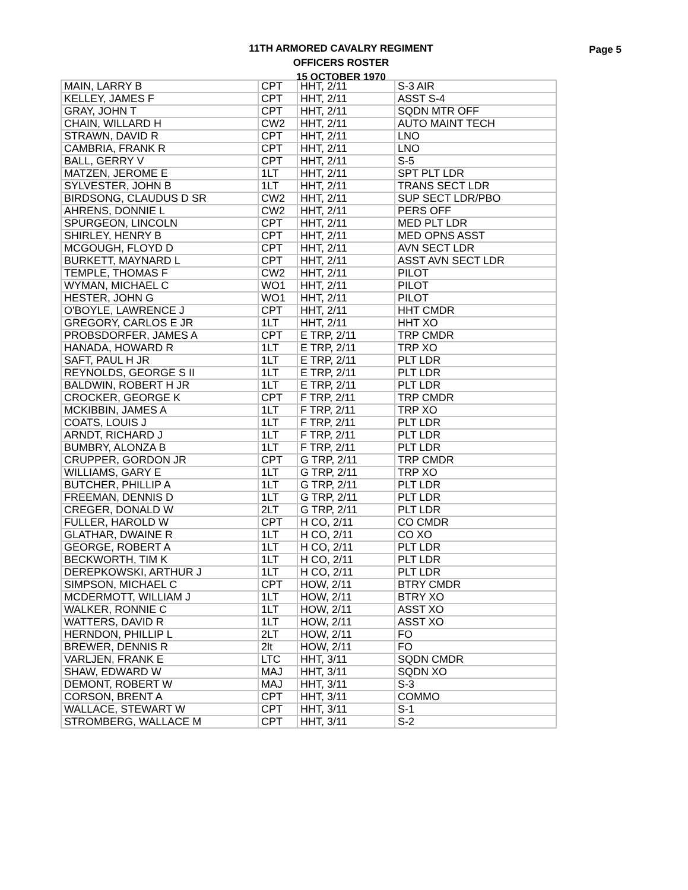11TH ARMORED CAVALRY REGIMENT
OFFICERS ROSTER
15 OCTOBER 1970
Page 5
| MAIN, LARRY B | CPT | HHT, 2/11 | S-3 AIR |
| KELLEY, JAMES F | CPT | HHT, 2/11 | ASST S-4 |
| GRAY, JOHN T | CPT | HHT, 2/11 | SQDN MTR OFF |
| CHAIN, WILLARD H | CW2 | HHT, 2/11 | AUTO MAINT TECH |
| STRAWN, DAVID R | CPT | HHT, 2/11 | LNO |
| CAMBRIA, FRANK R | CPT | HHT, 2/11 | LNO |
| BALL, GERRY V | CPT | HHT, 2/11 | S-5 |
| MATZEN, JEROME E | 1LT | HHT, 2/11 | SPT PLT LDR |
| SYLVESTER, JOHN B | 1LT | HHT, 2/11 | TRANS SECT LDR |
| BIRDSONG, CLAUDUS D SR | CW2 | HHT, 2/11 | SUP SECT LDR/PBO |
| AHRENS, DONNIE L | CW2 | HHT, 2/11 | PERS OFF |
| SPURGEON, LINCOLN | CPT | HHT, 2/11 | MED PLT LDR |
| SHIRLEY, HENRY B | CPT | HHT, 2/11 | MED OPNS ASST |
| MCGOUGH, FLOYD D | CPT | HHT, 2/11 | AVN SECT LDR |
| BURKETT, MAYNARD L | CPT | HHT, 2/11 | ASST AVN SECT LDR |
| TEMPLE, THOMAS F | CW2 | HHT, 2/11 | PILOT |
| WYMAN, MICHAEL C | WO1 | HHT, 2/11 | PILOT |
| HESTER, JOHN G | WO1 | HHT, 2/11 | PILOT |
| O'BOYLE, LAWRENCE J | CPT | HHT, 2/11 | HHT CMDR |
| GREGORY, CARLOS E JR | 1LT | HHT, 2/11 | HHT XO |
| PROBSDORFER, JAMES A | CPT | E TRP, 2/11 | TRP CMDR |
| HANADA, HOWARD R | 1LT | E TRP, 2/11 | TRP XO |
| SAFT, PAUL H JR | 1LT | E TRP, 2/11 | PLT LDR |
| REYNOLDS, GEORGE S II | 1LT | E TRP, 2/11 | PLT LDR |
| BALDWIN, ROBERT H JR | 1LT | E TRP, 2/11 | PLT LDR |
| CROCKER, GEORGE K | CPT | F TRP, 2/11 | TRP CMDR |
| MCKIBBIN, JAMES A | 1LT | F TRP, 2/11 | TRP XO |
| COATS, LOUIS J | 1LT | F TRP, 2/11 | PLT LDR |
| ARNDT, RICHARD J | 1LT | F TRP, 2/11 | PLT LDR |
| BUMBRY, ALONZA B | 1LT | F TRP, 2/11 | PLT LDR |
| CRUPPER, GORDON JR | CPT | G TRP, 2/11 | TRP CMDR |
| WILLIAMS, GARY E | 1LT | G TRP, 2/11 | TRP XO |
| BUTCHER, PHILLIP A | 1LT | G TRP, 2/11 | PLT LDR |
| FREEMAN, DENNIS D | 1LT | G TRP, 2/11 | PLT LDR |
| CREGER, DONALD W | 2LT | G TRP, 2/11 | PLT LDR |
| FULLER, HAROLD W | CPT | H CO, 2/11 | CO CMDR |
| GLATHAR, DWAINE R | 1LT | H CO, 2/11 | CO XO |
| GEORGE, ROBERT A | 1LT | H CO, 2/11 | PLT LDR |
| BECKWORTH, TIM K | 1LT | H CO, 2/11 | PLT LDR |
| DEREPKOWSKI, ARTHUR J | 1LT | H CO, 2/11 | PLT LDR |
| SIMPSON, MICHAEL C | CPT | HOW, 2/11 | BTRY CMDR |
| MCDERMOTT, WILLIAM J | 1LT | HOW, 2/11 | BTRY XO |
| WALKER, RONNIE C | 1LT | HOW, 2/11 | ASST XO |
| WATTERS, DAVID R | 1LT | HOW, 2/11 | ASST XO |
| HERNDON, PHILLIP L | 2LT | HOW, 2/11 | FO |
| BREWER, DENNIS R | 2lt | HOW, 2/11 | FO |
| VARLJEN, FRANK E | LTC | HHT, 3/11 | SQDN CMDR |
| SHAW, EDWARD W | MAJ | HHT, 3/11 | SQDN XO |
| DEMONT, ROBERT W | MAJ | HHT, 3/11 | S-3 |
| CORSON, BRENT A | CPT | HHT, 3/11 | COMMO |
| WALLACE, STEWART W | CPT | HHT, 3/11 | S-1 |
| STROMBERG, WALLACE M | CPT | HHT, 3/11 | S-2 |